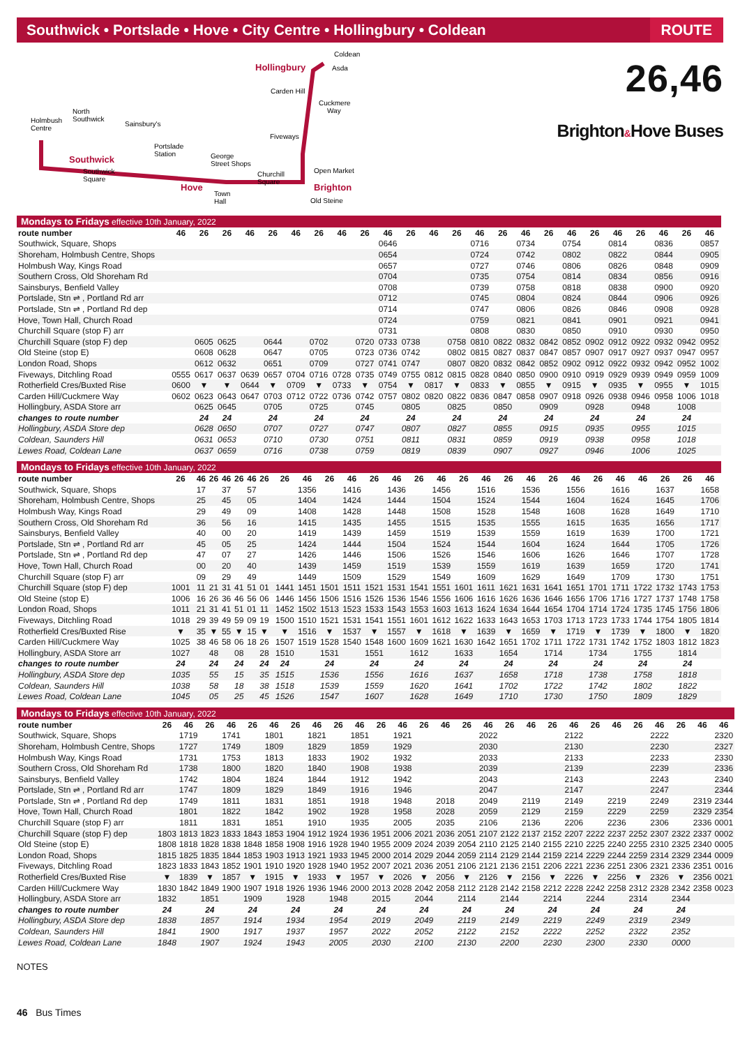Southwick • Portslade • Hove • City Centre • Hollingbury • Coldean
ROUTE
Holmbush
Centre
North
Southwick
Sainsbury's
Portslade
Station
Southwick
Southwick
Square
Hove
George
Street Shops
Town
Hall
Churchill
Square
Hollingbury
Carden Hill
Fiveways
Coldean
Asda
Cuckmere
Way
Open Market
Brighton
Old Steine
26,46
Brighton&Hove Buses
Mondays to Fridays effective 10th January, 2022
| route number | 46 | 26 | 26 | 46 | 26 | 46 | 26 | 46 | 26 | 46 | 26 | 46 | 26 | 46 | 26 | 46 | 26 | 46 | 26 | 46 | 26 | 46 | 26 | 46 |
| --- | --- | --- | --- | --- | --- | --- | --- | --- | --- | --- | --- | --- | --- | --- | --- | --- | --- | --- | --- | --- | --- | --- | --- | --- |
| Southwick, Square, Shops | | | | | | | | | | 0646 | | | | 0716 | | 0734 | | 0754 | | 0814 | | 0836 | | 0857 |
| Shoreham, Holmbush Centre, Shops | | | | | | | | | | 0654 | | | | 0724 | | 0742 | | 0802 | | 0822 | | 0844 | | 0905 |
| Holmbush Way, Kings Road | | | | | | | | | | 0657 | | | | 0727 | | 0746 | | 0806 | | 0826 | | 0848 | | 0909 |
| Southern Cross, Old Shoreham Rd | | | | | | | | | | 0704 | | | | 0735 | | 0754 | | 0814 | | 0834 | | 0856 | | 0916 |
| Sainsburys, Benfield Valley | | | | | | | | | | 0708 | | | | 0739 | | 0758 | | 0818 | | 0838 | | 0900 | | 0920 |
| Portslade, Stn ⇌ , Portland Rd arr | | | | | | | | | | 0712 | | | | 0745 | | 0804 | | 0824 | | 0844 | | 0906 | | 0926 |
| Portslade, Stn ⇌ , Portland Rd dep | | | | | | | | | | 0714 | | | | 0747 | | 0806 | | 0826 | | 0846 | | 0908 | | 0928 |
| Hove, Town Hall, Church Road | | | | | | | | | | 0724 | | | | 0759 | | 0821 | | 0841 | | 0901 | | 0921 | | 0941 |
| Churchill Square (stop F) arr | | | | | | | | | | 0731 | | | | 0808 | | 0830 | | 0850 | | 0910 | | 0930 | | 0950 |
| Churchill Square (stop F) dep | | 0605 | 0625 | | 0644 | | 0702 | | 0720 | 0733 | 0738 | | 0758 | 0810 | 0822 | 0832 | 0842 | 0852 | 0902 | 0912 | 0922 | 0932 | 0942 | 0952 |
| Old Steine (stop E) | | 0608 | 0628 | | 0647 | | 0705 | | 0723 | 0736 | 0742 | | 0802 | 0815 | 0827 | 0837 | 0847 | 0857 | 0907 | 0917 | 0927 | 0937 | 0947 | 0957 |
| London Road, Shops | | 0612 | 0632 | | 0651 | | 0709 | | 0727 | 0741 | 0747 | | 0807 | 0820 | 0832 | 0842 | 0852 | 0902 | 0912 | 0922 | 0932 | 0942 | 0952 | 1002 |
| Fiveways, Ditchling Road | 0555 | 0617 | 0637 | 0639 | 0657 | 0704 | 0716 | 0728 | 0735 | 0749 | 0755 | 0812 | 0815 | 0828 | 0840 | 0850 | 0900 | 0910 | 0919 | 0929 | 0939 | 0949 | 0959 | 1009 |
| Rotherfield Cres/Buxted Rise | 0600 | ▼ | ▼ | 0644 | ▼ | 0709 | ▼ | 0733 | ▼ | 0754 | ▼ | 0817 | ▼ | 0833 | ▼ | 0855 | ▼ | 0915 | ▼ | 0935 | ▼ | 0955 | ▼ | 1015 |
| Carden Hill/Cuckmere Way | 0602 | 0623 | 0643 | 0647 | 0703 | 0712 | 0722 | 0736 | 0742 | 0757 | 0802 | 0820 | 0822 | 0836 | 0847 | 0858 | 0907 | 0918 | 0926 | 0938 | 0946 | 0958 | 1006 | 1018 |
| Hollingbury, ASDA Store arr | | 0625 | 0645 | | 0705 | | 0725 | | 0745 | | 0805 | | 0825 | | 0850 | | 0909 | | 0928 | | 0948 | | 1008 | |
| changes to route number | | 24 | 24 | | 24 | | 24 | | 24 | | 24 | | 24 | | 24 | | 24 | | 24 | | 24 | | 24 | |
| Hollingbury, ASDA Store dep | | 0628 | 0650 | | 0707 | | 0727 | | 0747 | | 0807 | | 0827 | | 0855 | | 0915 | | 0935 | | 0955 | | 1015 | |
| Coldean, Saunders Hill | | 0631 | 0653 | | 0710 | | 0730 | | 0751 | | 0811 | | 0831 | | 0859 | | 0919 | | 0938 | | 0958 | | 1018 | |
| Lewes Road, Coldean Lane | | 0637 | 0659 | | 0716 | | 0738 | | 0759 | | 0819 | | 0839 | | 0907 | | 0927 | | 0946 | | 1006 | | 1025 | |
Mondays to Fridays effective 10th January, 2022
| route number | 26 | | 46 | 26 | 46 | 26 | 46 | 26 | | 26 | 46 | 26 | 46 | 26 | 46 | 26 | 46 | 26 | 46 | 26 | 46 | 26 | 46 | 26 | 46 | 46 | 26 | 26 | 46 |
| --- | --- | --- | --- | --- | --- | --- | --- | --- | --- | --- | --- | --- | --- | --- | --- | --- | --- | --- | --- | --- | --- | --- | --- | --- | --- | --- | --- | --- | --- |
| Southwick, Square, Shops | | | 17 | | 37 | | 57 | | | | 1356 | | 1416 | | 1436 | | 1456 | | 1516 | | 1536 | | 1556 | | 1616 | | 1637 | | 1658 |
| Shoreham, Holmbush Centre, Shops | | | 25 | | 45 | | 05 | | | | 1404 | | 1424 | | 1444 | | 1504 | | 1524 | | 1544 | | 1604 | | 1624 | | 1645 | | 1706 |
| Holmbush Way, Kings Road | | | 29 | | 49 | | 09 | | | | 1408 | | 1428 | | 1448 | | 1508 | | 1528 | | 1548 | | 1608 | | 1628 | | 1649 | | 1710 |
| Southern Cross, Old Shoreham Rd | | | 36 | | 56 | | 16 | | | | 1415 | | 1435 | | 1455 | | 1515 | | 1535 | | 1555 | | 1615 | | 1635 | | 1656 | | 1717 |
| Sainsburys, Benfield Valley | | | 40 | | 00 | | 20 | | | | 1419 | | 1439 | | 1459 | | 1519 | | 1539 | | 1559 | | 1619 | | 1639 | | 1700 | | 1721 |
| Portslade, Stn ⇌ , Portland Rd arr | | | 45 | | 05 | | 25 | | | | 1424 | | 1444 | | 1504 | | 1524 | | 1544 | | 1604 | | 1624 | | 1644 | | 1705 | | 1726 |
| Portslade, Stn ⇌ , Portland Rd dep | | | 47 | | 07 | | 27 | | | | 1426 | | 1446 | | 1506 | | 1526 | | 1546 | | 1606 | | 1626 | | 1646 | | 1707 | | 1728 |
| Hove, Town Hall, Church Road | | | 00 | | 20 | | 40 | | | | 1439 | | 1459 | | 1519 | | 1539 | | 1559 | | 1619 | | 1639 | | 1659 | | 1720 | | 1741 |
| Churchill Square (stop F) arr | | | 09 | | 29 | | 49 | | | | 1449 | | 1509 | | 1529 | | 1549 | | 1609 | | 1629 | | 1649 | | 1709 | | 1730 | | 1751 |
| Churchill Square (stop F) dep | 1001 | | 11 | 21 | 31 | 41 | 51 | 01 | | 1441 | 1451 | 1501 | 1511 | 1521 | 1531 | 1541 | 1551 | 1601 | 1611 | 1621 | 1631 | 1641 | 1651 | 1701 | 1711 | 1722 | 1732 | 1743 | 1753 |
| Old Steine (stop E) | 1006 | | 16 | 26 | 36 | 46 | 56 | 06 | | 1446 | 1456 | 1506 | 1516 | 1526 | 1536 | 1546 | 1556 | 1606 | 1616 | 1626 | 1636 | 1646 | 1656 | 1706 | 1716 | 1727 | 1737 | 1748 | 1758 |
| London Road, Shops | 1011 | | 21 | 31 | 41 | 51 | 01 | 11 | | 1452 | 1502 | 1513 | 1523 | 1533 | 1543 | 1553 | 1603 | 1613 | 1624 | 1634 | 1644 | 1654 | 1704 | 1714 | 1724 | 1735 | 1745 | 1756 | 1806 |
| Fiveways, Ditchling Road | 1018 | | 29 | 39 | 49 | 59 | 09 | 19 | | 1500 | 1510 | 1521 | 1531 | 1541 | 1551 | 1601 | 1612 | 1622 | 1633 | 1643 | 1653 | 1703 | 1713 | 1723 | 1733 | 1744 | 1754 | 1805 | 1814 |
| Rotherfield Cres/Buxted Rise | ▼ | | 35 | ▼ | 55 | ▼ | 15 | ▼ | | ▼ | 1516 | ▼ | 1537 | ▼ | 1557 | ▼ | 1618 | ▼ | 1639 | ▼ | 1659 | ▼ | 1719 | ▼ | 1739 | ▼ | 1800 | ▼ | 1820 |
| Carden Hill/Cuckmere Way | 1025 | | 38 | 46 | 58 | 06 | 18 | 26 | | 1507 | 1519 | 1528 | 1540 | 1548 | 1600 | 1609 | 1621 | 1630 | 1642 | 1651 | 1702 | 1711 | 1722 | 1731 | 1742 | 1752 | 1803 | 1812 | 1823 |
| Hollingbury, ASDA Store arr | 1027 | | | 48 | | 08 | | 28 | | 1510 | | 1531 | | 1551 | | 1612 | | 1633 | | 1654 | | 1714 | | 1734 | | 1755 | | 1814 | |
| changes to route number | 24 | | | 24 | | 24 | | 24 | | 24 | | 24 | | 24 | | 24 | | 24 | | 24 | | 24 | | 24 | | 24 | | 24 | |
| Hollingbury, ASDA Store dep | 1035 | | | 55 | | 15 | | 35 | | 1515 | | 1536 | | 1556 | | 1616 | | 1637 | | 1658 | | 1718 | | 1738 | | 1758 | | 1818 | |
| Coldean, Saunders Hill | 1038 | | | 58 | | 18 | | 38 | | 1518 | | 1539 | | 1559 | | 1620 | | 1641 | | 1702 | | 1722 | | 1742 | | 1802 | | 1822 | |
| Lewes Road, Coldean Lane | 1045 | | | 05 | | 25 | | 45 | | 1526 | | 1547 | | 1607 | | 1628 | | 1649 | | 1710 | | 1730 | | 1750 | | 1809 | | 1829 | |
Mondays to Fridays effective 10th January, 2022
| route number | 26 | 46 | 26 | 46 | 26 | 46 | 26 | 46 | 26 | 46 | 26 | 46 | 26 | 46 | 26 | 46 | 26 | 46 | 26 | 46 | 26 | 46 | 26 | 46 | 26 | 46 | 46 |
| --- | --- | --- | --- | --- | --- | --- | --- | --- | --- | --- | --- | --- | --- | --- | --- | --- | --- | --- | --- | --- | --- | --- | --- | --- | --- | --- | --- |
| Southwick, Square, Shops | | 1719 | | 1741 | | 1801 | | 1821 | | 1851 | | 1921 | | | | 2022 | | | | 2122 | | | | 2222 | | | 2320 |
| Shoreham, Holmbush Centre, Shops | | 1727 | | 1749 | | 1809 | | 1829 | | 1859 | | 1929 | | | | 2030 | | | | 2130 | | | | 2230 | | | 2327 |
| Holmbush Way, Kings Road | | 1731 | | 1753 | | 1813 | | 1833 | | 1902 | | 1932 | | | | 2033 | | | | 2133 | | | | 2233 | | | 2330 |
| Southern Cross, Old Shoreham Rd | | 1738 | | 1800 | | 1820 | | 1840 | | 1908 | | 1938 | | | | 2039 | | | | 2139 | | | | 2239 | | | 2336 |
| Sainsburys, Benfield Valley | | 1742 | | 1804 | | 1824 | | 1844 | | 1912 | | 1942 | | | | 2043 | | | | 2143 | | | | 2243 | | | 2340 |
| Portslade, Stn ⇌ , Portland Rd arr | | 1747 | | 1809 | | 1829 | | 1849 | | 1916 | | 1946 | | | | 2047 | | | | 2147 | | | | 2247 | | | 2344 |
| Portslade, Stn ⇌ , Portland Rd dep | | 1749 | | 1811 | | 1831 | | 1851 | | 1918 | | 1948 | | 2018 | | 2049 | | 2119 | | 2149 | | 2219 | | 2249 | | 2319 | 2344 |
| Hove, Town Hall, Church Road | | 1801 | | 1822 | | 1842 | | 1902 | | 1928 | | 1958 | | 2028 | | 2059 | | 2129 | | 2159 | | 2229 | | 2259 | | 2329 | 2354 |
| Churchill Square (stop F) arr | | 1811 | | 1831 | | 1851 | | 1910 | | 1935 | | 2005 | | 2035 | | 2106 | | 2136 | | 2206 | | 2236 | | 2306 | | 2336 | 0001 |
| Churchill Square (stop F) dep | 1803 | 1813 | 1823 | 1833 | 1843 | 1853 | 1904 | 1912 | 1924 | 1936 | 1951 | 2006 | 2021 | 2036 | 2051 | 2107 | 2122 | 2137 | 2152 | 2207 | 2222 | 2237 | 2252 | 2307 | 2322 | 2337 | 0002 |
| Old Steine (stop E) | 1808 | 1818 | 1828 | 1838 | 1848 | 1858 | 1908 | 1916 | 1928 | 1940 | 1955 | 2009 | 2024 | 2039 | 2054 | 2110 | 2125 | 2140 | 2155 | 2210 | 2225 | 2240 | 2255 | 2310 | 2325 | 2340 | 0005 |
| London Road, Shops | 1815 | 1825 | 1835 | 1844 | 1853 | 1903 | 1913 | 1921 | 1933 | 1945 | 2000 | 2014 | 2029 | 2044 | 2059 | 2114 | 2129 | 2144 | 2159 | 2214 | 2229 | 2244 | 2259 | 2314 | 2329 | 2344 | 0009 |
| Fiveways, Ditchling Road | 1823 | 1833 | 1843 | 1852 | 1901 | 1910 | 1920 | 1928 | 1940 | 1952 | 2007 | 2021 | 2036 | 2051 | 2106 | 2121 | 2136 | 2151 | 2206 | 2221 | 2236 | 2251 | 2306 | 2321 | 2336 | 2351 | 0016 |
| Rotherfield Cres/Buxted Rise | ▼ | 1839 | ▼ | 1857 | ▼ | 1915 | ▼ | 1933 | ▼ | 1957 | ▼ | 2026 | ▼ | 2056 | ▼ | 2126 | ▼ | 2156 | ▼ | 2226 | ▼ | 2256 | ▼ | 2326 | ▼ | 2356 | 0021 |
| Carden Hill/Cuckmere Way | 1830 | 1842 | 1849 | 1900 | 1907 | 1918 | 1926 | 1936 | 1946 | 2000 | 2013 | 2028 | 2042 | 2058 | 2112 | 2128 | 2142 | 2158 | 2212 | 2228 | 2242 | 2258 | 2312 | 2328 | 2342 | 2358 | 0023 |
| Hollingbury, ASDA Store arr | 1832 | | 1851 | | 1909 | | 1928 | | 1948 | | 2015 | | 2044 | | 2114 | | 2144 | | 2214 | | 2244 | | 2314 | | 2344 | | |
| changes to route number | 24 | | 24 | | 24 | | 24 | | 24 | | 24 | | 24 | | 24 | | 24 | | 24 | | 24 | | 24 | | 24 | | |
| Hollingbury, ASDA Store dep | 1838 | | 1857 | | 1914 | | 1934 | | 1954 | | 2019 | | 2049 | | 2119 | | 2149 | | 2219 | | 2249 | | 2319 | | 2349 | | |
| Coldean, Saunders Hill | 1841 | | 1900 | | 1917 | | 1937 | | 1957 | | 2022 | | 2052 | | 2122 | | 2152 | | 2222 | | 2252 | | 2322 | | 2352 | | |
| Lewes Road, Coldean Lane | 1848 | | 1907 | | 1924 | | 1943 | | 2005 | | 2030 | | 2100 | | 2130 | | 2200 | | 2230 | | 2300 | | 2330 | | 0000 | | |
NOTES
46 Bus Times